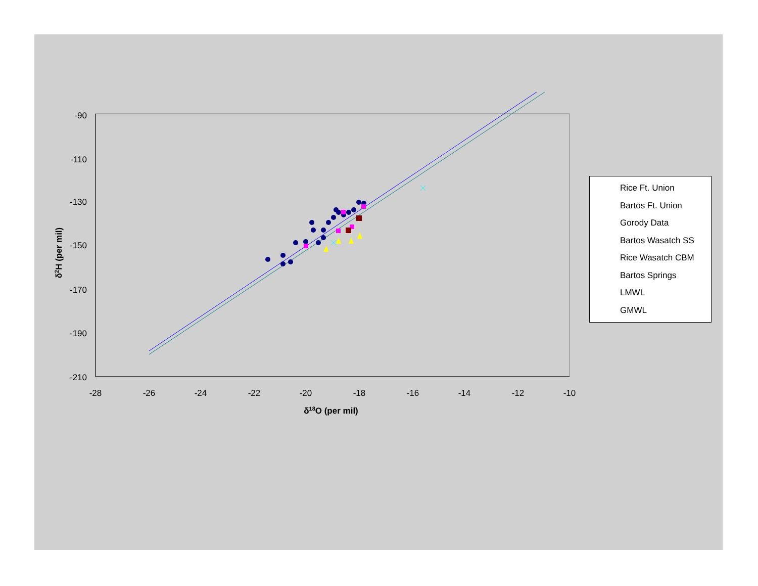-90
-110
-130
-150
-170
-190
-210
-28
-26
-24
-22
-20
-18
-16
-14
-12
-10
δ18O (per mil)
δ2H (per mil)
Rice Ft. Union
Bartos Ft. Union
Gorody Data
Bartos Wasatch SS
Rice Wasatch CBM
Bartos Springs
LMWL
GMWL